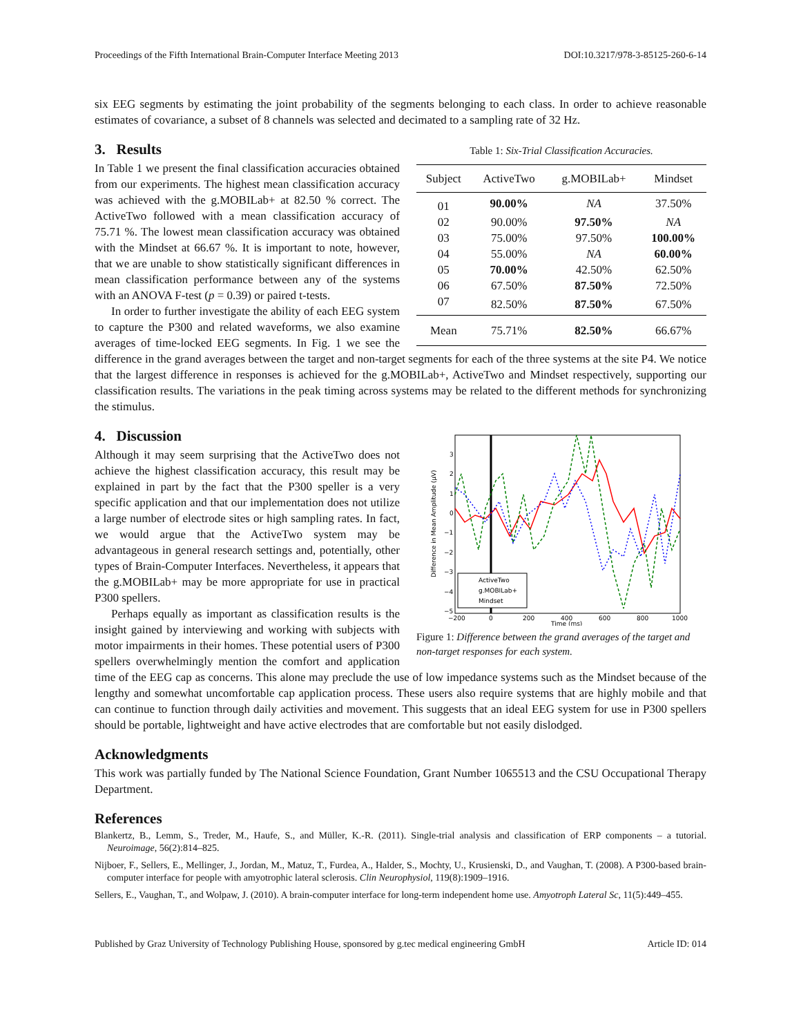Proceedings of the Fifth International Brain-Computer Interface Meeting 2013 DOI:10.3217/978-3-85125-260-6-14
six EEG segments by estimating the joint probability of the segments belonging to each class. In order to achieve reasonable estimates of covariance, a subset of 8 channels was selected and decimated to a sampling rate of 32 Hz.
Table 1: Six-Trial Classification Accuracies.
| Subject | ActiveTwo | g.MOBILab+ | Mindset |
| --- | --- | --- | --- |
| 01 | 90.00% | NA | 37.50% |
| 02 | 90.00% | 97.50% | NA |
| 03 | 75.00% | 97.50% | 100.00% |
| 04 | 55.00% | NA | 60.00% |
| 05 | 70.00% | 42.50% | 62.50% |
| 06 | 67.50% | 87.50% | 72.50% |
| 07 | 82.50% | 87.50% | 67.50% |
| Mean | 75.71% | 82.50% | 66.67% |
3. Results
In Table 1 we present the final classification accuracies obtained from our experiments. The highest mean classification accuracy was achieved with the g.MOBILab+ at 82.50 % correct. The ActiveTwo followed with a mean classification accuracy of 75.71 %. The lowest mean classification accuracy was obtained with the Mindset at 66.67 %. It is important to note, however, that we are unable to show statistically significant differences in mean classification performance between any of the systems with an ANOVA F-test (p = 0.39) or paired t-tests.
In order to further investigate the ability of each EEG system to capture the P300 and related waveforms, we also examine averages of time-locked EEG segments. In Fig. 1 we see the difference in the grand averages between the target and non-target segments for each of the three systems at the site P4. We notice that the largest difference in responses is achieved for the g.MOBILab+, ActiveTwo and Mindset respectively, supporting our classification results. The variations in the peak timing across systems may be related to the different methods for synchronizing the stimulus.
ActiveTwo
g.MOBILab+
Mindset
3
2
1
0
−1
−2
−3
−4
−5
−200
0
200
400
600
800
1000
Time (ms)
Difference in Mean Amplitude (μV)
Figure 1: Difference between the grand averages of the target and non-target responses for each system.
4. Discussion
Although it may seem surprising that the ActiveTwo does not achieve the highest classification accuracy, this result may be explained in part by the fact that the P300 speller is a very specific application and that our implementation does not utilize a large number of electrode sites or high sampling rates. In fact, we would argue that the ActiveTwo system may be advantageous in general research settings and, potentially, other types of Brain-Computer Interfaces. Nevertheless, it appears that the g.MOBILab+ may be more appropriate for use in practical P300 spellers.
Perhaps equally as important as classification results is the insight gained by interviewing and working with subjects with motor impairments in their homes. These potential users of P300 spellers overwhelmingly mention the comfort and application time of the EEG cap as concerns. This alone may preclude the use of low impedance systems such as the Mindset because of the lengthy and somewhat uncomfortable cap application process. These users also require systems that are highly mobile and that can continue to function through daily activities and movement. This suggests that an ideal EEG system for use in P300 spellers should be portable, lightweight and have active electrodes that are comfortable but not easily dislodged.
Acknowledgments
This work was partially funded by The National Science Foundation, Grant Number 1065513 and the CSU Occupational Therapy Department.
References
Blankertz, B., Lemm, S., Treder, M., Haufe, S., and Müller, K.-R. (2011). Single-trial analysis and classification of ERP components – a tutorial. Neuroimage, 56(2):814–825.
Nijboer, F., Sellers, E., Mellinger, J., Jordan, M., Matuz, T., Furdea, A., Halder, S., Mochty, U., Krusienski, D., and Vaughan, T. (2008). A P300-based brain-computer interface for people with amyotrophic lateral sclerosis. Clin Neurophysiol, 119(8):1909–1916.
Sellers, E., Vaughan, T., and Wolpaw, J. (2010). A brain-computer interface for long-term independent home use. Amyotroph Lateral Sc, 11(5):449–455.
Published by Graz University of Technology Publishing House, sponsored by g.tec medical engineering GmbH Article ID: 014